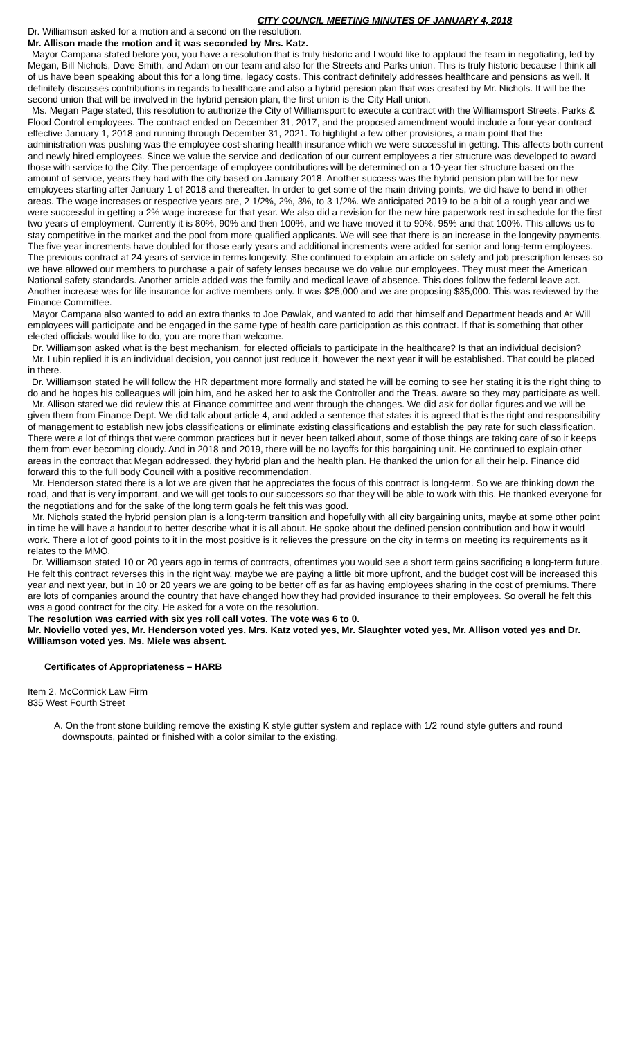CITY COUNCIL MEETING MINUTES OF JANUARY 4, 2018
Dr. Williamson asked for a motion and a second on the resolution.
Mr. Allison made the motion and it was seconded by Mrs. Katz.
Mayor Campana stated before you, you have a resolution that is truly historic and I would like to applaud the team in negotiating, led by Megan, Bill Nichols, Dave Smith, and Adam on our team and also for the Streets and Parks union. This is truly historic because I think all of us have been speaking about this for a long time, legacy costs. This contract definitely addresses healthcare and pensions as well. It definitely discusses contributions in regards to healthcare and also a hybrid pension plan that was created by Mr. Nichols. It will be the second union that will be involved in the hybrid pension plan, the first union is the City Hall union.
Ms. Megan Page stated, this resolution to authorize the City of Williamsport to execute a contract with the Williamsport Streets, Parks & Flood Control employees. The contract ended on December 31, 2017, and the proposed amendment would include a four-year contract effective January 1, 2018 and running through December 31, 2021. To highlight a few other provisions, a main point that the administration was pushing was the employee cost-sharing health insurance which we were successful in getting. This affects both current and newly hired employees. Since we value the service and dedication of our current employees a tier structure was developed to award those with service to the City. The percentage of employee contributions will be determined on a 10-year tier structure based on the amount of service, years they had with the city based on January 2018. Another success was the hybrid pension plan will be for new employees starting after January 1 of 2018 and thereafter. In order to get some of the main driving points, we did have to bend in other areas. The wage increases or respective years are, 2 1/2%, 2%, 3%, to 3 1/2%. We anticipated 2019 to be a bit of a rough year and we were successful in getting a 2% wage increase for that year. We also did a revision for the new hire paperwork rest in schedule for the first two years of employment. Currently it is 80%, 90% and then 100%, and we have moved it to 90%, 95% and that 100%. This allows us to stay competitive in the market and the pool from more qualified applicants. We will see that there is an increase in the longevity payments. The five year increments have doubled for those early years and additional increments were added for senior and long-term employees. The previous contract at 24 years of service in terms longevity. She continued to explain an article on safety and job prescription lenses so we have allowed our members to purchase a pair of safety lenses because we do value our employees. They must meet the American National safety standards. Another article added was the family and medical leave of absence. This does follow the federal leave act. Another increase was for life insurance for active members only. It was $25,000 and we are proposing $35,000. This was reviewed by the Finance Committee.
Mayor Campana also wanted to add an extra thanks to Joe Pawlak, and wanted to add that himself and Department heads and At Will employees will participate and be engaged in the same type of health care participation as this contract. If that is something that other elected officials would like to do, you are more than welcome.
Dr. Williamson asked what is the best mechanism, for elected officials to participate in the healthcare? Is that an individual decision?
Mr. Lubin replied it is an individual decision, you cannot just reduce it, however the next year it will be established. That could be placed in there.
Dr. Williamson stated he will follow the HR department more formally and stated he will be coming to see her stating it is the right thing to do and he hopes his colleagues will join him, and he asked her to ask the Controller and the Treas. aware so they may participate as well.
Mr. Allison stated we did review this at Finance committee and went through the changes. We did ask for dollar figures and we will be given them from Finance Dept. We did talk about article 4, and added a sentence that states it is agreed that is the right and responsibility of management to establish new jobs classifications or eliminate existing classifications and establish the pay rate for such classification. There were a lot of things that were common practices but it never been talked about, some of those things are taking care of so it keeps them from ever becoming cloudy. And in 2018 and 2019, there will be no layoffs for this bargaining unit. He continued to explain other areas in the contract that Megan addressed, they hybrid plan and the health plan. He thanked the union for all their help. Finance did forward this to the full body Council with a positive recommendation.
Mr. Henderson stated there is a lot we are given that he appreciates the focus of this contract is long-term. So we are thinking down the road, and that is very important, and we will get tools to our successors so that they will be able to work with this. He thanked everyone for the negotiations and for the sake of the long term goals he felt this was good.
Mr. Nichols stated the hybrid pension plan is a long-term transition and hopefully with all city bargaining units, maybe at some other point in time he will have a handout to better describe what it is all about. He spoke about the defined pension contribution and how it would work. There a lot of good points to it in the most positive is it relieves the pressure on the city in terms on meeting its requirements as it relates to the MMO.
Dr. Williamson stated 10 or 20 years ago in terms of contracts, oftentimes you would see a short term gains sacrificing a long-term future. He felt this contract reverses this in the right way, maybe we are paying a little bit more upfront, and the budget cost will be increased this year and next year, but in 10 or 20 years we are going to be better off as far as having employees sharing in the cost of premiums. There are lots of companies around the country that have changed how they had provided insurance to their employees. So overall he felt this was a good contract for the city. He asked for a vote on the resolution.
The resolution was carried with six yes roll call votes. The vote was 6 to 0.
Mr. Noviello voted yes, Mr. Henderson voted yes, Mrs. Katz voted yes, Mr. Slaughter voted yes, Mr. Allison voted yes and Dr. Williamson voted yes. Ms. Miele was absent.
Certificates of Appropriateness – HARB
Item 2. McCormick Law Firm
835 West Fourth Street
A. On the front stone building remove the existing K style gutter system and replace with 1/2 round style gutters and round downspouts, painted or finished with a color similar to the existing.